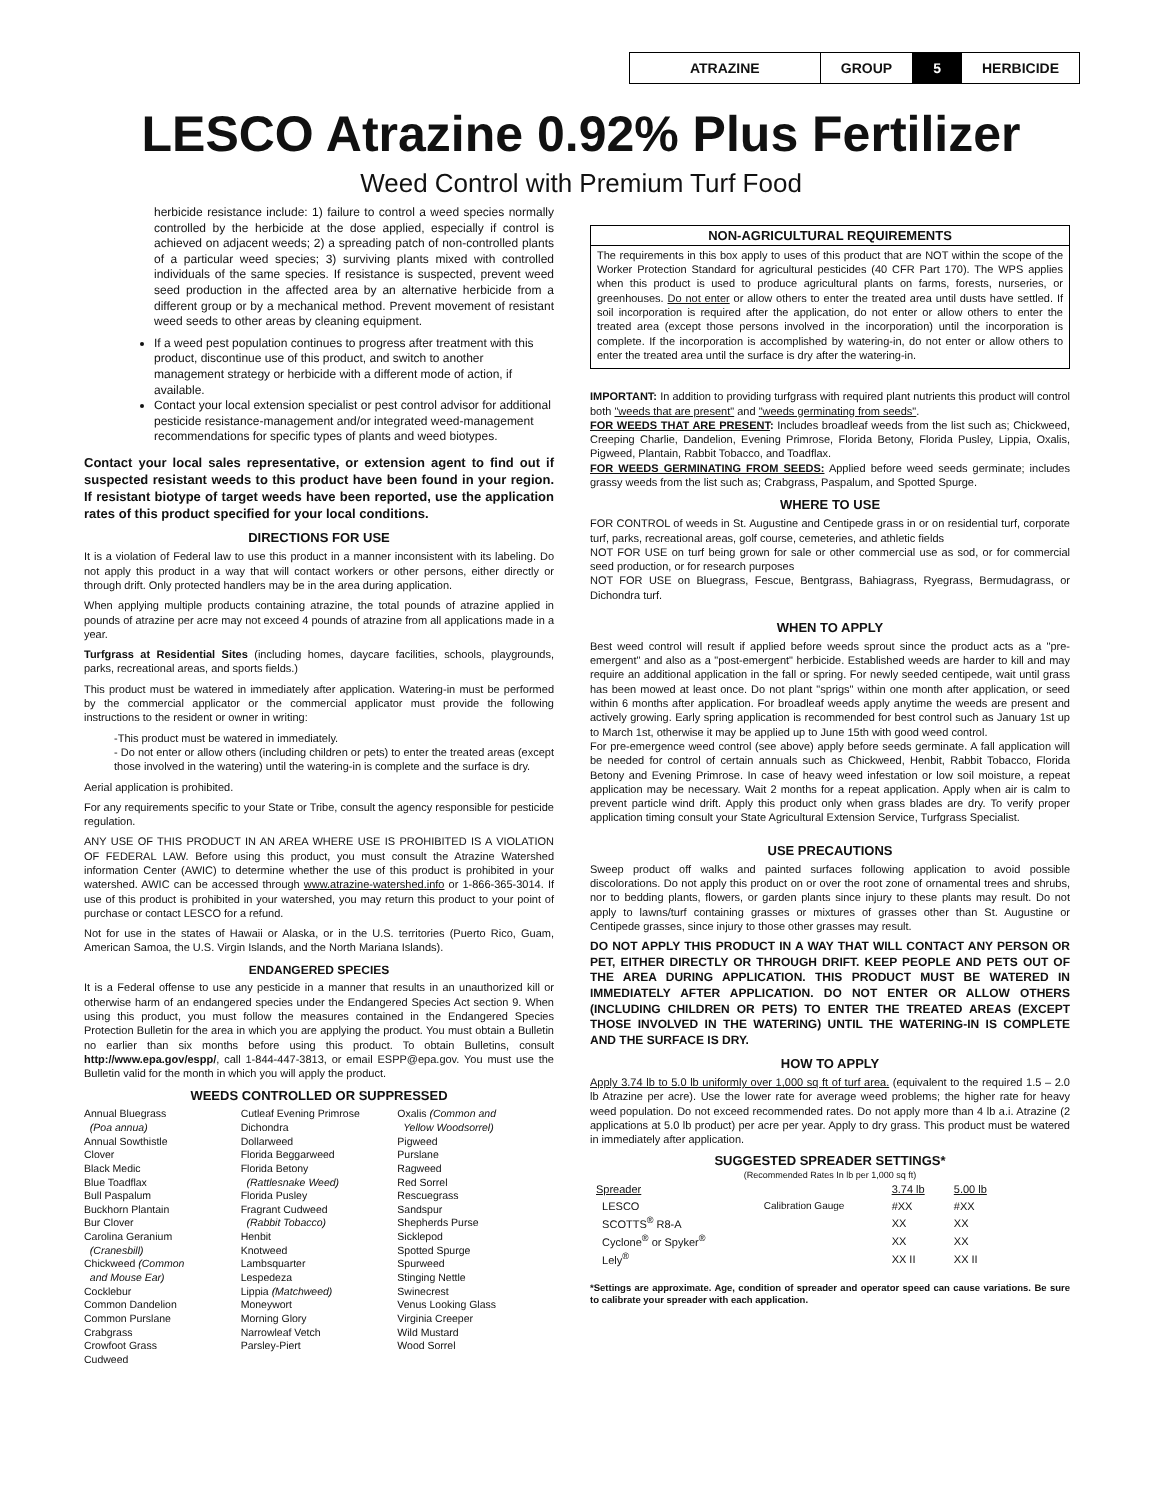| ATRAZINE | GROUP | 5 | HERBICIDE |
LESCO Atrazine 0.92% Plus Fertilizer
Weed Control with Premium Turf Food
herbicide resistance include: 1) failure to control a weed species normally controlled by the herbicide at the dose applied, especially if control is achieved on adjacent weeds; 2) a spreading patch of non-controlled plants of a particular weed species; 3) surviving plants mixed with controlled individuals of the same species. If resistance is suspected, prevent weed seed production in the affected area by an alternative herbicide from a different group or by a mechanical method. Prevent movement of resistant weed seeds to other areas by cleaning equipment.
If a weed pest population continues to progress after treatment with this product, discontinue use of this product, and switch to another management strategy or herbicide with a different mode of action, if available.
Contact your local extension specialist or pest control advisor for additional pesticide resistance-management and/or integrated weed-management recommendations for specific types of plants and weed biotypes.
Contact your local sales representative, or extension agent to find out if suspected resistant weeds to this product have been found in your region. If resistant biotype of target weeds have been reported, use the application rates of this product specified for your local conditions.
DIRECTIONS FOR USE
It is a violation of Federal law to use this product in a manner inconsistent with its labeling. Do not apply this product in a way that will contact workers or other persons, either directly or through drift. Only protected handlers may be in the area during application.
When applying multiple products containing atrazine, the total pounds of atrazine applied in pounds of atrazine per acre may not exceed 4 pounds of atrazine from all applications made in a year.
Turfgrass at Residential Sites (including homes, daycare facilities, schools, playgrounds, parks, recreational areas, and sports fields.)
This product must be watered in immediately after application. Watering-in must be performed by the commercial applicator or the commercial applicator must provide the following instructions to the resident or owner in writing:
-This product must be watered in immediately.
- Do not enter or allow others (including children or pets) to enter the treated areas (except those involved in the watering) until the watering-in is complete and the surface is dry.
Aerial application is prohibited.
For any requirements specific to your State or Tribe, consult the agency responsible for pesticide regulation.
ANY USE OF THIS PRODUCT IN AN AREA WHERE USE IS PROHIBITED IS A VIOLATION OF FEDERAL LAW. Before using this product, you must consult the Atrazine Watershed information Center (AWIC) to determine whether the use of this product is prohibited in your watershed. AWIC can be accessed through www.atrazine-watershed.info or 1-866-365-3014. If use of this product is prohibited in your watershed, you may return this product to your point of purchase or contact LESCO for a refund.
Not for use in the states of Hawaii or Alaska, or in the U.S. territories (Puerto Rico, Guam, American Samoa, the U.S. Virgin Islands, and the North Mariana Islands).
ENDANGERED SPECIES
It is a Federal offense to use any pesticide in a manner that results in an unauthorized kill or otherwise harm of an endangered species under the Endangered Species Act section 9. When using this product, you must follow the measures contained in the Endangered Species Protection Bulletin for the area in which you are applying the product. You must obtain a Bulletin no earlier than six months before using this product. To obtain Bulletins, consult http://www.epa.gov/espp/, call 1-844-447-3813, or email ESPP@epa.gov. You must use the Bulletin valid for the month in which you will apply the product.
WEEDS CONTROLLED OR SUPPRESSED
Annual Bluegrass
(Poa annua)
Annual Sowthistle
Clover
Black Medic
Blue Toadflax
Bull Paspalum
Buckhorn Plantain
Bur Clover
Carolina Geranium
(Cranesbill)
Chickweed (Common
and Mouse Ear)
Cocklebur
Common Dandelion
Common Purslane
Crabgrass
Crowfoot Grass
Cudweed
Cutleaf Evening Primrose
Dichondra
Dollarweed
Florida Beggarweed
Florida Betony
(Rattlesnake Weed)
Florida Pusley
Fragrant Cudweed
(Rabbit Tobacco)
Henbit
Knotweed
Lambsquarter
Lespedeza
Lippia (Matchweed)
Moneywort
Morning Glory
Narrowleaf Vetch
Parsley-Piert
Oxalis (Common and
Yellow Woodsorrel)
Pigweed
Purslane
Ragweed
Red Sorrel
Rescuegrass
Sandspur
Shepherds Purse
Sicklepod
Spotted Spurge
Spurweed
Stinging Nettle
Swinecrest
Venus Looking Glass
Virginia Creeper
Wild Mustard
Wood Sorrel
NON-AGRICULTURAL REQUIREMENTS
The requirements in this box apply to uses of this product that are NOT within the scope of the Worker Protection Standard for agricultural pesticides (40 CFR Part 170). The WPS applies when this product is used to produce agricultural plants on farms, forests, nurseries, or greenhouses. Do not enter or allow others to enter the treated area until dusts have settled. If soil incorporation is required after the application, do not enter or allow others to enter the treated area (except those persons involved in the incorporation) until the incorporation is complete. If the incorporation is accomplished by watering-in, do not enter or allow others to enter the treated area until the surface is dry after the watering-in.
IMPORTANT: In addition to providing turfgrass with required plant nutrients this product will control both "weeds that are present" and "weeds germinating from seeds".
FOR WEEDS THAT ARE PRESENT: Includes broadleaf weeds from the list such as; Chickweed, Creeping Charlie, Dandelion, Evening Primrose, Florida Betony, Florida Pusley, Lippia, Oxalis, Pigweed, Plantain, Rabbit Tobacco, and Toadflax.
FOR WEEDS GERMINATING FROM SEEDS: Applied before weed seeds germinate; includes grassy weeds from the list such as; Crabgrass, Paspalum, and Spotted Spurge.
WHERE TO USE
FOR CONTROL of weeds in St. Augustine and Centipede grass in or on residential turf, corporate turf, parks, recreational areas, golf course, cemeteries, and athletic fields
NOT FOR USE on turf being grown for sale or other commercial use as sod, or for commercial seed production, or for research purposes
NOT FOR USE on Bluegrass, Fescue, Bentgrass, Bahiagrass, Ryegrass, Bermudagrass, or Dichondra turf.
WHEN TO APPLY
Best weed control will result if applied before weeds sprout since the product acts as a "pre-emergent" and also as a "post-emergent" herbicide. Established weeds are harder to kill and may require an additional application in the fall or spring. For newly seeded centipede, wait until grass has been mowed at least once. Do not plant "sprigs" within one month after application, or seed within 6 months after application. For broadleaf weeds apply anytime the weeds are present and actively growing. Early spring application is recommended for best control such as January 1st up to March 1st, otherwise it may be applied up to June 15th with good weed control.
For pre-emergence weed control (see above) apply before seeds germinate. A fall application will be needed for control of certain annuals such as Chickweed, Henbit, Rabbit Tobacco, Florida Betony and Evening Primrose. In case of heavy weed infestation or low soil moisture, a repeat application may be necessary. Wait 2 months for a repeat application. Apply when air is calm to prevent particle wind drift. Apply this product only when grass blades are dry. To verify proper application timing consult your State Agricultural Extension Service, Turfgrass Specialist.
USE PRECAUTIONS
Sweep product off walks and painted surfaces following application to avoid possible discolorations. Do not apply this product on or over the root zone of ornamental trees and shrubs, nor to bedding plants, flowers, or garden plants since injury to these plants may result. Do not apply to lawns/turf containing grasses or mixtures of grasses other than St. Augustine or Centipede grasses, since injury to those other grasses may result.
DO NOT APPLY THIS PRODUCT IN A WAY THAT WILL CONTACT ANY PERSON OR PET, EITHER DIRECTLY OR THROUGH DRIFT. KEEP PEOPLE AND PETS OUT OF THE AREA DURING APPLICATION. THIS PRODUCT MUST BE WATERED IN IMMEDIATELY AFTER APPLICATION. DO NOT ENTER OR ALLOW OTHERS (INCLUDING CHILDREN OR PETS) TO ENTER THE TREATED AREAS (EXCEPT THOSE INVOLVED IN THE WATERING) UNTIL THE WATERING-IN IS COMPLETE AND THE SURFACE IS DRY.
HOW TO APPLY
Apply 3.74 lb to 5.0 lb uniformly over 1,000 sq ft of turf area. (equivalent to the required 1.5 – 2.0 lb Atrazine per acre). Use the lower rate for average weed problems; the higher rate for heavy weed population. Do not exceed recommended rates. Do not apply more than 4 lb a.i. Atrazine (2 applications at 5.0 lb product) per acre per year. Apply to dry grass. This product must be watered in immediately after application.
SUGGESTED SPREADER SETTINGS*
(Recommended Rates In lb per 1,000 sq ft)
| Spreader | | 3.74 lb | 5.00 lb |
| --- | --- | --- | --- |
| LESCO | Calibration Gauge | #XX | #XX |
| SCOTTS<sup>®</sup> R8-A | | XX | XX |
| Cyclone<sup>®</sup> or Spyker<sup>®</sup> | | XX | XX |
| Lely<sup>®</sup> | | XX II | XX II |
*Settings are approximate. Age, condition of spreader and operator speed can cause variations. Be sure to calibrate your spreader with each application.